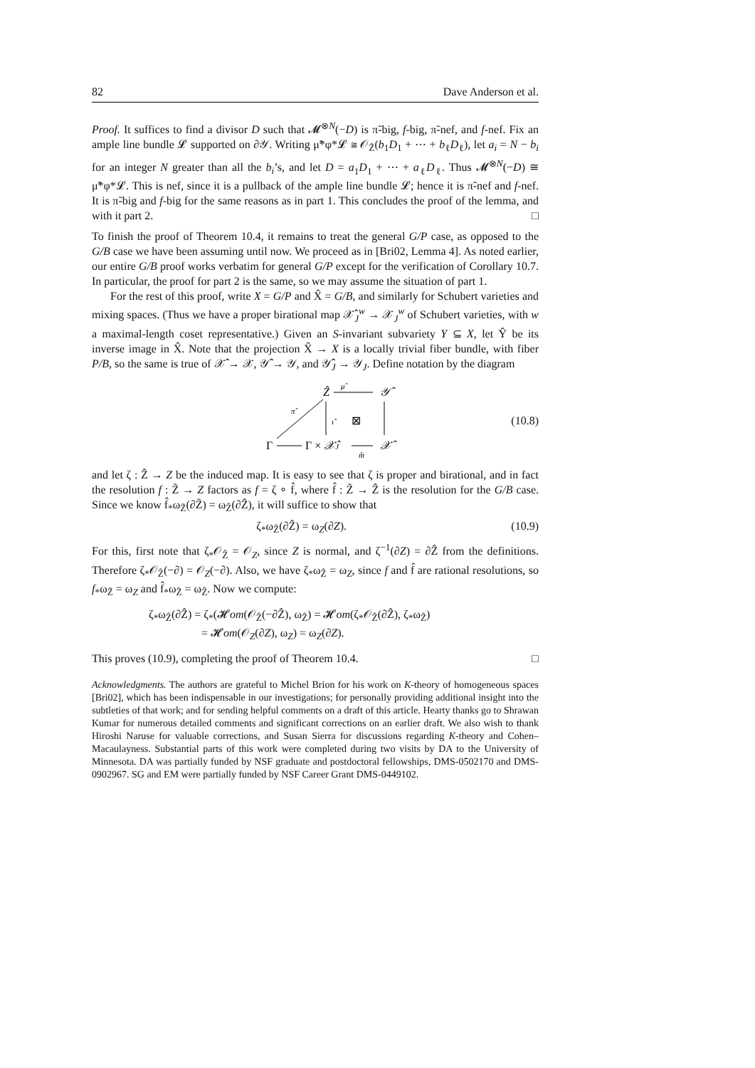82 Dave Anderson et al.
Proof. It suffices to find a divisor D such that 𝓜<sup>⊗N</sup>(−D) is π̃-big, f-big, π̃-nef, and f-nef. Fix an ample line bundle 𝓛 supported on ∂𝒴. Writing μ̃*φ*𝓛 ≅ 𝒪<sub>Z̃</sub>(b<sub>1</sub>D<sub>1</sub> + ⋯ + b<sub>ℓ</sub>D<sub>ℓ</sub>), let a<sub>i</sub> = N − b<sub>i</sub> for an integer N greater than all the b<sub>i</sub>’s, and let D = a<sub>1</sub>D<sub>1</sub> + ⋯ + a<sub>ℓ</sub>D<sub>ℓ</sub>. Thus 𝓜<sup>⊗N</sup>(−D) ≅ μ̃*φ*𝓛. This is nef, since it is a pullback of the ample line bundle 𝓛; hence it is π̃-nef and f-nef. It is π̃-big and f-big for the same reasons as in part 1. This concludes the proof of the lemma, and with it part 2. □
To finish the proof of Theorem 10.4, it remains to treat the general G/P case, as opposed to the G/B case we have been assuming until now. We proceed as in [Bri02, Lemma 4]. As noted earlier, our entire G/B proof works verbatim for general G/P except for the verification of Corollary 10.7. In particular, the proof for part 2 is the same, so we may assume the situation of part 1.
For the rest of this proof, write X = G/P and X̂ = G/B, and similarly for Schubert varieties and mixing spaces. (Thus we have a proper birational map 𝒳̂<sub>J</sub><sup>w</sup> → 𝒳<sub>J</sub><sup>w</sup> of Schubert varieties, with w a maximal-length coset representative.) Given an S-invariant subvariety Y ⊆ X, let Ŷ be its inverse image in X̂. Note that the projection X̂ → X is a locally trivial fiber bundle, with fiber P/B, so the same is true of 𝒳̂ → 𝒳, 𝒴̂ → 𝒴, and 𝒴̂<sub>J</sub> → 𝒴<sub>J</sub>. Define notation by the diagram
Ẑ
μ̂
𝒴̂
π̂
ι̂
⊠
Γ
Γ × 𝒳̂J
𝒳̂
m̂
(10.8)
and let ζ : Ẑ → Z be the induced map. It is easy to see that ζ is proper and birational, and in fact the resolution f : Z̃ → Z factors as f = ζ ∘ f̂, where f̂ : Z̃ → Ẑ is the resolution for the G/B case. Since we know f̂<sub>*</sub>ω<sub>Z̃</sub>(∂Z̃) = ω<sub>Ẑ</sub>(∂Ẑ), it will suffice to show that
ζ<sub>*</sub>ω<sub>Ẑ</sub>(∂Ẑ) = ω<sub>Z</sub>(∂Z). (10.9)
For this, first note that ζ<sub>*</sub>𝒪<sub>Ẑ</sub> = 𝒪<sub>Z</sub>, since Z is normal, and ζ<sup>−1</sup>(∂Z) = ∂Ẑ from the definitions. Therefore ζ<sub>*</sub>𝒪<sub>Ẑ</sub>(−∂) = 𝒪<sub>Z</sub>(−∂). Also, we have ζ<sub>*</sub>ω<sub>Ẑ</sub> = ω<sub>Z</sub>, since f and f̂ are rational resolutions, so f<sub>*</sub>ω<sub>Z̃</sub> = ω<sub>Z</sub> and f̂<sub>*</sub>ω<sub>Z̃</sub> = ω<sub>Ẑ</sub>. Now we compute:
ζ<sub>*</sub>ω<sub>Ẑ</sub>(∂Ẑ) = ζ<sub>*</sub>(𝓗om(𝒪<sub>Ẑ</sub>(−∂Ẑ), ω<sub>Ẑ</sub>) = 𝓗om(ζ<sub>*</sub>𝒪<sub>Ẑ</sub>(∂Ẑ), ζ<sub>*</sub>ω<sub>Ẑ</sub>)
= 𝓗om(𝒪<sub>Z</sub>(∂Z), ω<sub>Z</sub>) = ω<sub>Z</sub>(∂Z).
This proves (10.9), completing the proof of Theorem 10.4. □
Acknowledgments. The authors are grateful to Michel Brion for his work on K-theory of homogeneous spaces [Bri02], which has been indispensable in our investigations; for personally providing additional insight into the subtleties of that work; and for sending helpful comments on a draft of this article. Hearty thanks go to Shrawan Kumar for numerous detailed comments and significant corrections on an earlier draft. We also wish to thank Hiroshi Naruse for valuable corrections, and Susan Sierra for discussions regarding K-theory and Cohen–Macaulayness. Substantial parts of this work were completed during two visits by DA to the University of Minnesota. DA was partially funded by NSF graduate and postdoctoral fellowships, DMS-0502170 and DMS-0902967. SG and EM were partially funded by NSF Career Grant DMS-0449102.